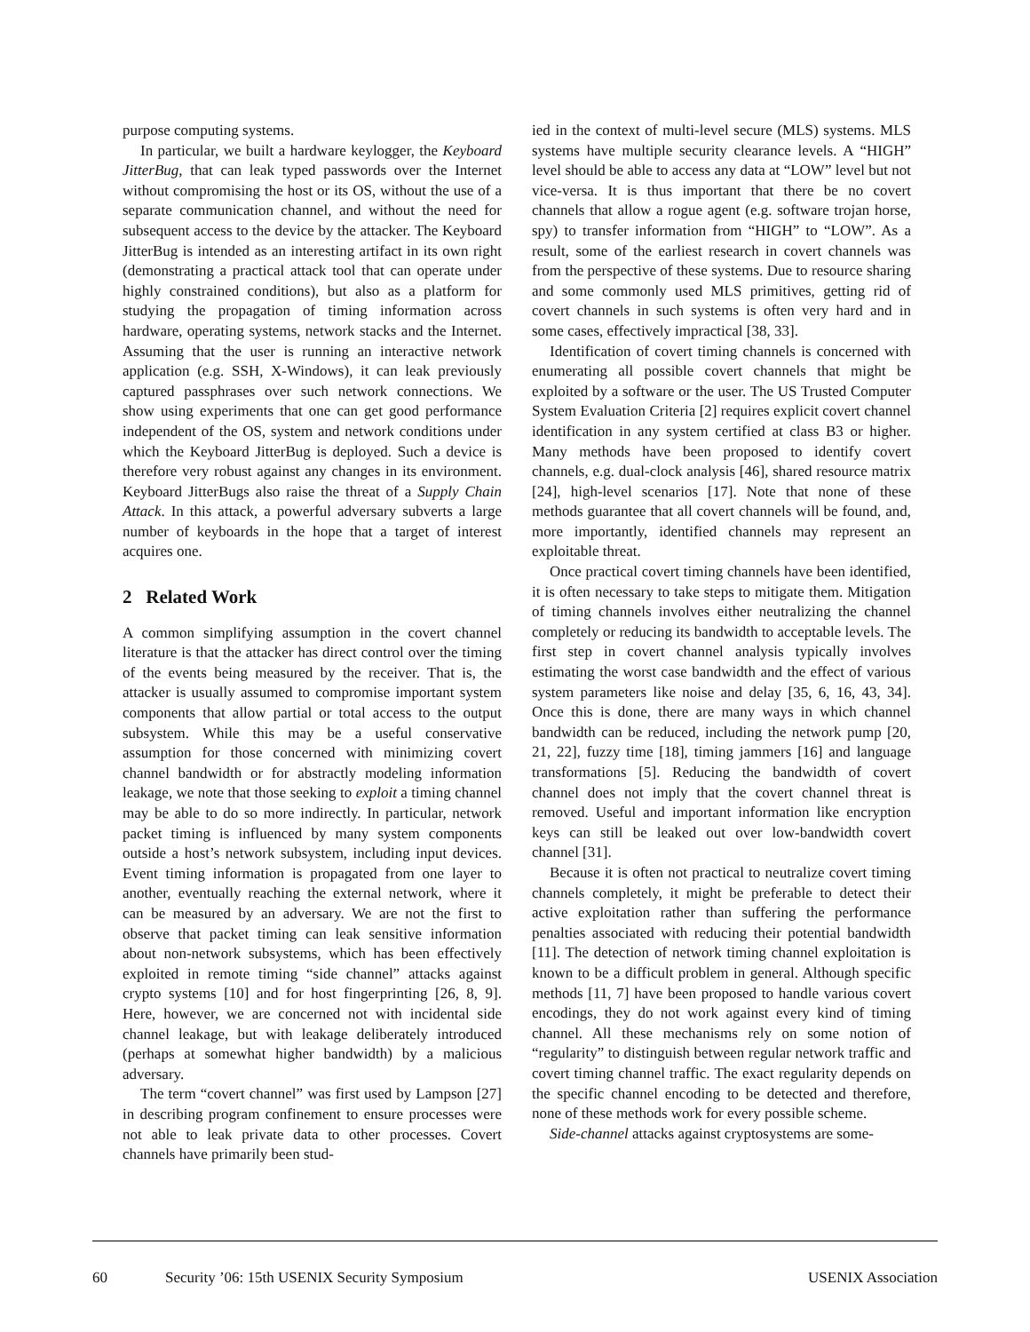purpose computing systems.
In particular, we built a hardware keylogger, the Keyboard JitterBug, that can leak typed passwords over the Internet without compromising the host or its OS, without the use of a separate communication channel, and without the need for subsequent access to the device by the attacker. The Keyboard JitterBug is intended as an interesting artifact in its own right (demonstrating a practical attack tool that can operate under highly constrained conditions), but also as a platform for studying the propagation of timing information across hardware, operating systems, network stacks and the Internet. Assuming that the user is running an interactive network application (e.g. SSH, X-Windows), it can leak previously captured passphrases over such network connections. We show using experiments that one can get good performance independent of the OS, system and network conditions under which the Keyboard JitterBug is deployed. Such a device is therefore very robust against any changes in its environment. Keyboard JitterBugs also raise the threat of a Supply Chain Attack. In this attack, a powerful adversary subverts a large number of keyboards in the hope that a target of interest acquires one.
2 Related Work
A common simplifying assumption in the covert channel literature is that the attacker has direct control over the timing of the events being measured by the receiver. That is, the attacker is usually assumed to compromise important system components that allow partial or total access to the output subsystem. While this may be a useful conservative assumption for those concerned with minimizing covert channel bandwidth or for abstractly modeling information leakage, we note that those seeking to exploit a timing channel may be able to do so more indirectly. In particular, network packet timing is influenced by many system components outside a host’s network subsystem, including input devices. Event timing information is propagated from one layer to another, eventually reaching the external network, where it can be measured by an adversary. We are not the first to observe that packet timing can leak sensitive information about non-network subsystems, which has been effectively exploited in remote timing “side channel” attacks against crypto systems [10] and for host fingerprinting [26, 8, 9]. Here, however, we are concerned not with incidental side channel leakage, but with leakage deliberately introduced (perhaps at somewhat higher bandwidth) by a malicious adversary.
The term “covert channel” was first used by Lampson [27] in describing program confinement to ensure processes were not able to leak private data to other processes. Covert channels have primarily been stud-
ied in the context of multi-level secure (MLS) systems. MLS systems have multiple security clearance levels. A “HIGH” level should be able to access any data at “LOW” level but not vice-versa. It is thus important that there be no covert channels that allow a rogue agent (e.g. software trojan horse, spy) to transfer information from “HIGH” to “LOW”. As a result, some of the earliest research in covert channels was from the perspective of these systems. Due to resource sharing and some commonly used MLS primitives, getting rid of covert channels in such systems is often very hard and in some cases, effectively impractical [38, 33].
Identification of covert timing channels is concerned with enumerating all possible covert channels that might be exploited by a software or the user. The US Trusted Computer System Evaluation Criteria [2] requires explicit covert channel identification in any system certified at class B3 or higher. Many methods have been proposed to identify covert channels, e.g. dual-clock analysis [46], shared resource matrix [24], high-level scenarios [17]. Note that none of these methods guarantee that all covert channels will be found, and, more importantly, identified channels may represent an exploitable threat.
Once practical covert timing channels have been identified, it is often necessary to take steps to mitigate them. Mitigation of timing channels involves either neutralizing the channel completely or reducing its bandwidth to acceptable levels. The first step in covert channel analysis typically involves estimating the worst case bandwidth and the effect of various system parameters like noise and delay [35, 6, 16, 43, 34]. Once this is done, there are many ways in which channel bandwidth can be reduced, including the network pump [20, 21, 22], fuzzy time [18], timing jammers [16] and language transformations [5]. Reducing the bandwidth of covert channel does not imply that the covert channel threat is removed. Useful and important information like encryption keys can still be leaked out over low-bandwidth covert channel [31].
Because it is often not practical to neutralize covert timing channels completely, it might be preferable to detect their active exploitation rather than suffering the performance penalties associated with reducing their potential bandwidth [11]. The detection of network timing channel exploitation is known to be a difficult problem in general. Although specific methods [11, 7] have been proposed to handle various covert encodings, they do not work against every kind of timing channel. All these mechanisms rely on some notion of “regularity” to distinguish between regular network traffic and covert timing channel traffic. The exact regularity depends on the specific channel encoding to be detected and therefore, none of these methods work for every possible scheme.
Side-channel attacks against cryptosystems are some-
60 Security ’06: 15th USENIX Security Symposium USENIX Association